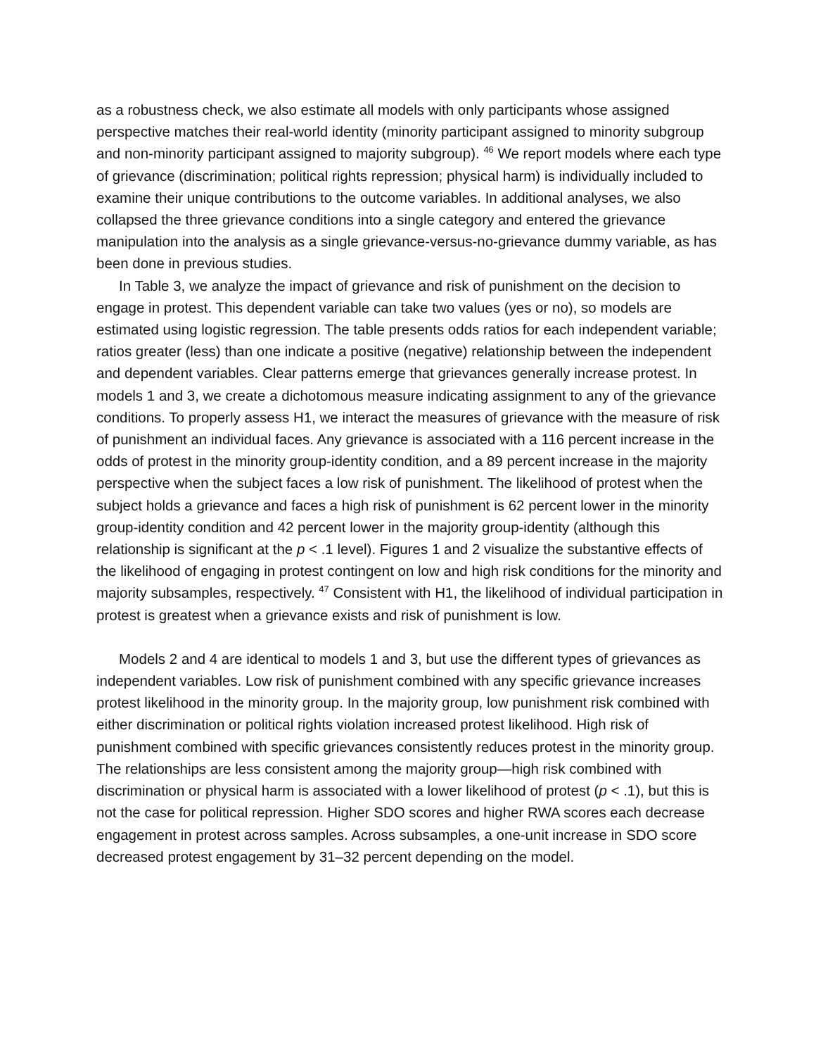as a robustness check, we also estimate all models with only participants whose assigned perspective matches their real-world identity (minority participant assigned to minority subgroup and non-minority participant assigned to majority subgroup). <sup>46</sup> We report models where each type of grievance (discrimination; political rights repression; physical harm) is individually included to examine their unique contributions to the outcome variables. In additional analyses, we also collapsed the three grievance conditions into a single category and entered the grievance manipulation into the analysis as a single grievance-versus-no-grievance dummy variable, as has been done in previous studies.
In Table 3, we analyze the impact of grievance and risk of punishment on the decision to engage in protest. This dependent variable can take two values (yes or no), so models are estimated using logistic regression. The table presents odds ratios for each independent variable; ratios greater (less) than one indicate a positive (negative) relationship between the independent and dependent variables. Clear patterns emerge that grievances generally increase protest. In models 1 and 3, we create a dichotomous measure indicating assignment to any of the grievance conditions. To properly assess H1, we interact the measures of grievance with the measure of risk of punishment an individual faces. Any grievance is associated with a 116 percent increase in the odds of protest in the minority group-identity condition, and a 89 percent increase in the majority perspective when the subject faces a low risk of punishment. The likelihood of protest when the subject holds a grievance and faces a high risk of punishment is 62 percent lower in the minority group-identity condition and 42 percent lower in the majority group-identity (although this relationship is significant at the p < .1 level). Figures 1 and 2 visualize the substantive effects of the likelihood of engaging in protest contingent on low and high risk conditions for the minority and majority subsamples, respectively. <sup>47</sup> Consistent with H1, the likelihood of individual participation in protest is greatest when a grievance exists and risk of punishment is low.
Models 2 and 4 are identical to models 1 and 3, but use the different types of grievances as independent variables. Low risk of punishment combined with any specific grievance increases protest likelihood in the minority group. In the majority group, low punishment risk combined with either discrimination or political rights violation increased protest likelihood. High risk of punishment combined with specific grievances consistently reduces protest in the minority group. The relationships are less consistent among the majority group—high risk combined with discrimination or physical harm is associated with a lower likelihood of protest (p < .1), but this is not the case for political repression. Higher SDO scores and higher RWA scores each decrease engagement in protest across samples. Across subsamples, a one-unit increase in SDO score decreased protest engagement by 31–32 percent depending on the model.